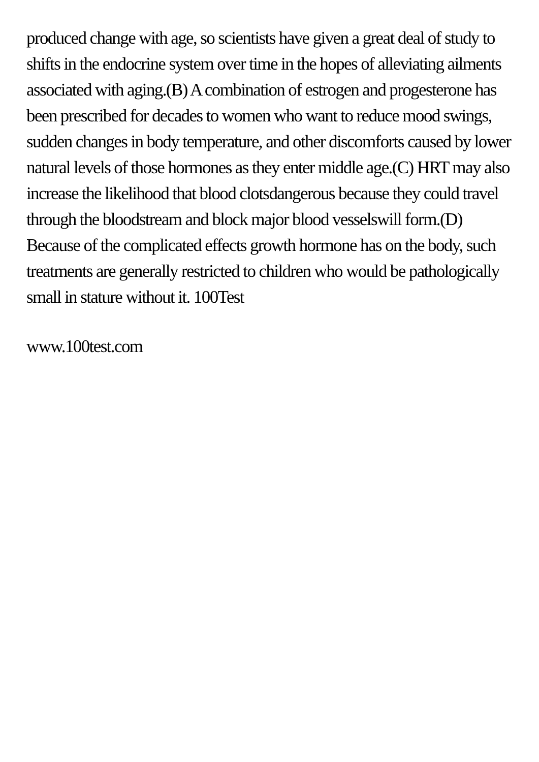produced change with age, so scientists have given a great deal of study to shifts in the endocrine system over time in the hopes of alleviating ailments associated with aging.(B) A combination of estrogen and progesterone has been prescribed for decades to women who want to reduce mood swings, sudden changes in body temperature, and other discomforts caused by lower natural levels of those hormones as they enter middle age.(C) HRT may also increase the likelihood that blood clotsdangerous because they could travel through the bloodstream and block major blood vesselswill form.(D) Because of the complicated effects growth hormone has on the body, such treatments are generally restricted to children who would be pathologically small in stature without it. 100Test
www.100test.com